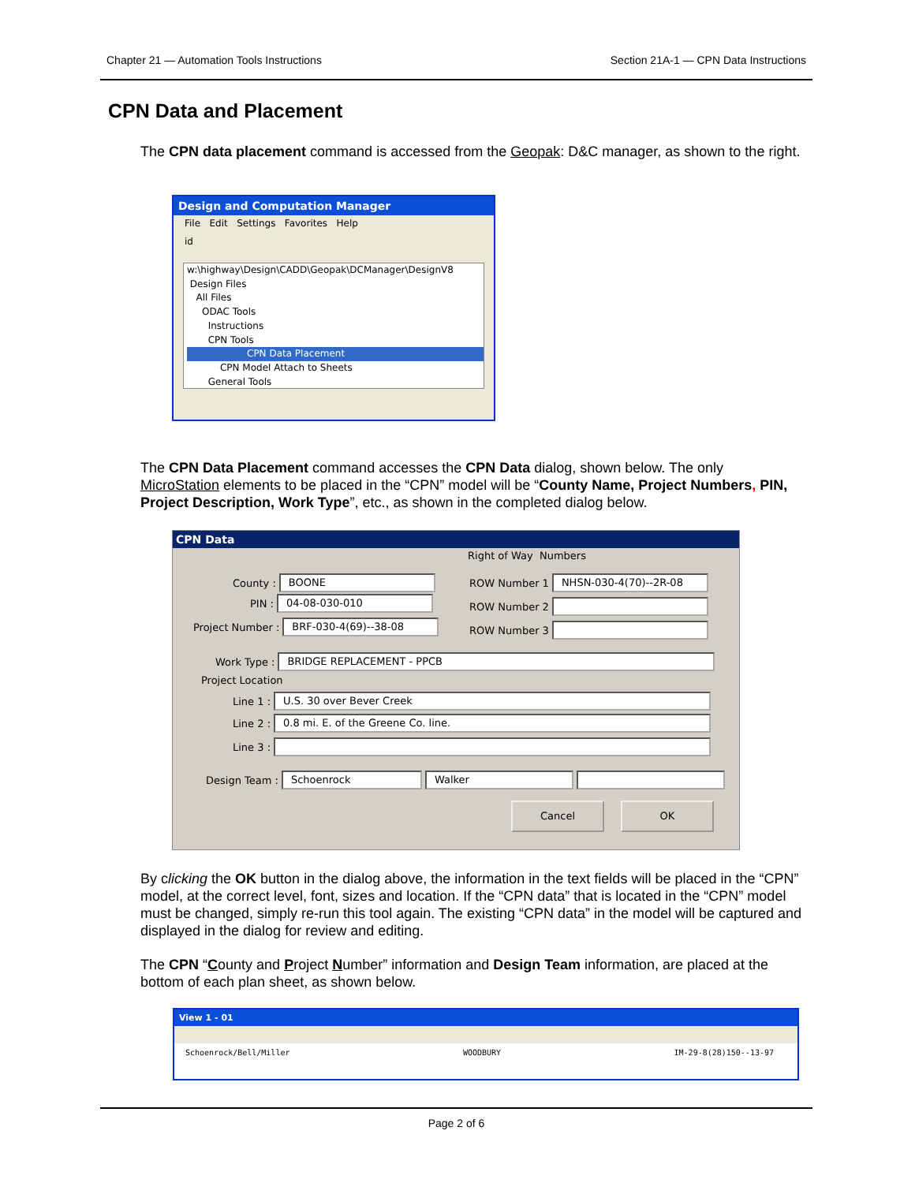Chapter 21 — Automation Tools Instructions Section 21A-1 — CPN Data Instructions
CPN Data and Placement
The CPN data placement command is accessed from the Geopak: D&C manager, as shown to the right.
Design and Computation Manager
File Edit Settings Favorites Help
id
w:\highway\Design\CADD\Geopak\DCManager\DesignV8
Design Files
All Files
ODAC Tools
Instructions
CPN Tools
CPN Data Placement
CPN Model Attach to Sheets
General Tools
The CPN Data Placement command accesses the CPN Data dialog, shown below. The only MicroStation elements to be placed in the “CPN” model will be “County Name, Project Numbers, PIN, Project Description, Work Type”, etc., as shown in the completed dialog below.
CPN Data
Right of Way Numbers
County : BOONE
ROW Number 1 NHSN-030-4(70)--2R-08
PIN : 04-08-030-010 ROW Number 2
Project Number : BRF-030-4(69)--38-08
ROW Number 3
Work Type : BRIDGE REPLACEMENT - PPCB
Project Location
Line 1 : U.S. 30 over Bever Creek
Line 2 : 0.8 mi. E. of the Greene Co. line.
Line 3 :
Design Team : Schoenrock Walker
Cancel OK
By clicking the OK button in the dialog above, the information in the text fields will be placed in the “CPN” model, at the correct level, font, sizes and location. If the “CPN data” that is located in the “CPN” model must be changed, simply re-run this tool again. The existing “CPN data” in the model will be captured and displayed in the dialog for review and editing.
The CPN “County and Project Number” information and Design Team information, are placed at the bottom of each plan sheet, as shown below.
View 1 - 01
Schoenrock/Bell/Miller WOODBURY IM-29-8(28)150--13-97
Page 2 of 6